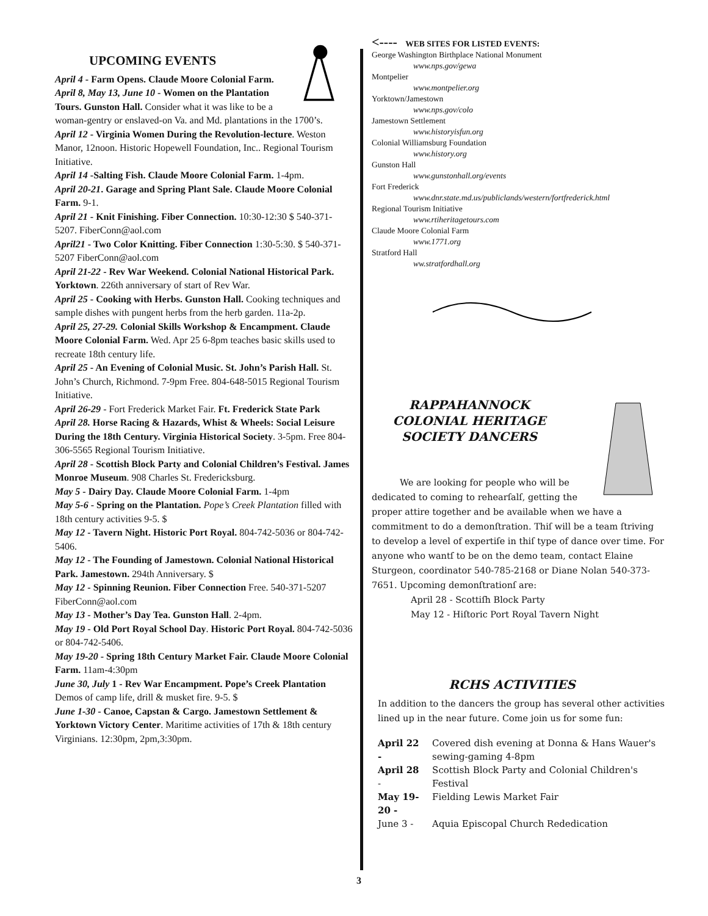UPCOMING EVENTS
April 4 - Farm Opens. Claude Moore Colonial Farm. April 8, May 13, June 10 - Women on the Plantation Tours. Gunston Hall. Consider what it was like to be a woman-gentry or enslaved-on Va. and Md. plantations in the 1700’s.
April 12 - Virginia Women During the Revolution-lecture. Weston Manor, 12noon. Historic Hopewell Foundation, Inc.. Regional Tourism Initiative.
April 14 -Salting Fish. Claude Moore Colonial Farm. 1-4pm.
April 20-21. Garage and Spring Plant Sale. Claude Moore Colonial Farm. 9-1.
April 21 - Knit Finishing. Fiber Connection. 10:30-12:30 $ 540-371-5207. FiberConn@aol.com
April21 - Two Color Knitting. Fiber Connection 1:30-5:30. $ 540-371-5207 FiberConn@aol.com
April 21-22 - Rev War Weekend. Colonial National Historical Park. Yorktown. 226th anniversary of start of Rev War.
April 25 - Cooking with Herbs. Gunston Hall. Cooking techniques and sample dishes with pungent herbs from the herb garden. 11a-2p.
April 25, 27-29. Colonial Skills Workshop & Encampment. Claude Moore Colonial Farm. Wed. Apr 25 6-8pm teaches basic skills used to recreate 18th century life.
April 25 - An Evening of Colonial Music. St. John’s Parish Hall. St. John’s Church, Richmond. 7-9pm Free. 804-648-5015 Regional Tourism Initiative.
April 26-29 - Fort Frederick Market Fair. Ft. Frederick State Park
April 28. Horse Racing & Hazards, Whist & Wheels: Social Leisure During the 18th Century. Virginia Historical Society. 3-5pm. Free 804-306-5565 Regional Tourism Initiative.
April 28 - Scottish Block Party and Colonial Children’s Festival. James Monroe Museum. 908 Charles St. Fredericksburg.
May 5 - Dairy Day. Claude Moore Colonial Farm. 1-4pm
May 5-6 - Spring on the Plantation. Pope’s Creek Plantation filled with 18th century activities 9-5. $
May 12 - Tavern Night. Historic Port Royal. 804-742-5036 or 804-742-5406.
May 12 - The Founding of Jamestown. Colonial National Historical Park. Jamestown. 294th Anniversary. $
May 12 - Spinning Reunion. Fiber Connection Free. 540-371-5207 FiberConn@aol.com
May 13 - Mother’s Day Tea. Gunston Hall. 2-4pm.
May 19 - Old Port Royal School Day. Historic Port Royal. 804-742-5036 or 804-742-5406.
May 19-20 - Spring 18th Century Market Fair. Claude Moore Colonial Farm. 11am-4:30pm
June 30, July 1 - Rev War Encampment. Pope’s Creek Plantation Demos of camp life, drill & musket fire. 9-5. $
June 1-30 - Canoe, Capstan & Cargo. Jamestown Settlement & Yorktown Victory Center. Maritime activities of 17th & 18th century Virginians. 12:30pm, 2pm,3:30pm.
<---- WEB SITES FOR LISTED EVENTS:
George Washington Birthplace National Monument
www.nps.gov/gewa
Montpelier
www.montpelier.org
Yorktown/Jamestown
www.nps.gov/colo
Jamestown Settlement
www.historyisfun.org
Colonial Williamsburg Foundation
www.history.org
Gunston Hall
www.gunstonhall.org/events
Fort Frederick
www.dnr.state.md.us/publiclands/western/fortfrederick.html
Regional Tourism Initiative
www.rtiheritagetours.com
Claude Moore Colonial Farm
www.1771.org
Stratford Hall
ww.stratfordhall.org
RAPPAHANNOCK
COLONIAL HERITAGE
SOCIETY DANCERS
We are looking for people who will be dedicated to coming to rehearſalſ, getting the proper attire together and be available when we have a commitment to do a demonſtration. Thiſ will be a team ſtriving to develop a level of expertiſe in thiſ type of dance over time. For anyone who wantſ to be on the demo team, contact Elaine Sturgeon, coordinator 540-785-2168 or Diane Nolan 540-373-7651. Upcoming demonſtrationſ are:
April 28 - Scottiſh Block Party
May 12 - Hiſtoric Port Royal Tavern Night
RCHS ACTIVITIES
In addition to the dancers the group has several other activities lined up in the near future. Come join us for some fun:
| April 22 - | Covered dish evening at Donna & Hans Wauer's sewing-gaming 4-8pm |
| April 28 - | Scottish Block Party and Colonial Children's Festival |
| May 19-20 - | Fielding Lewis Market Fair |
| June 3 - | Aquia Episcopal Church Rededication |
3